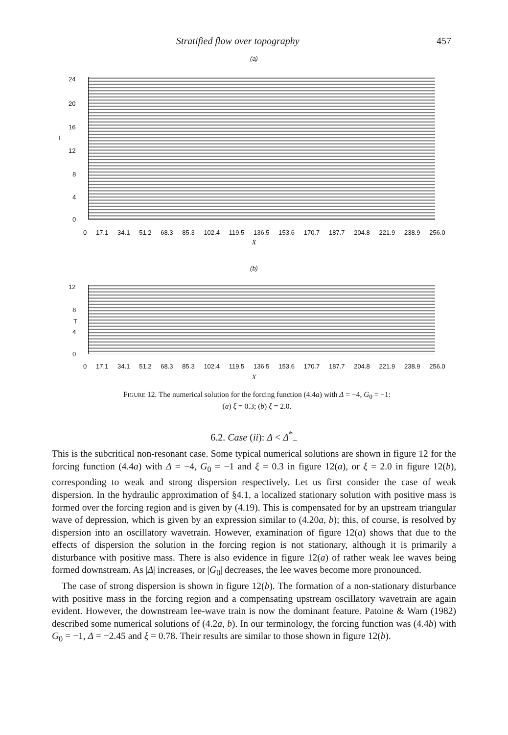Stratified flow over topography 457
(a)
24
20
16
T
12
8
4
0
0 17.1 34.1 51.2 68.3 85.3 102.4 119.5 136.5 153.6 170.7 187.7 204.8 221.9 238.9 256.0
X
(b)
12
8
T
4
0
0 17.1 34.1 51.2 68.3 85.3 102.4 119.5 136.5 153.6 170.7 187.7 204.8 221.9 238.9 256.0
X
FIGURE 12. The numerical solution for the forcing function (4.4a) with Δ = −4, G<sub>0</sub> = −1:
(a) ξ = 0.3; (b) ξ = 2.0.
6.2. Case (ii): Δ < Δ<sup>*</sup><sub>−</sub>
This is the subcritical non-resonant case. Some typical numerical solutions are shown in figure 12 for the forcing function (4.4a) with Δ = −4, G<sub>0</sub> = −1 and ξ = 0.3 in figure 12(a), or ξ = 2.0 in figure 12(b), corresponding to weak and strong dispersion respectively. Let us first consider the case of weak dispersion. In the hydraulic approximation of §4.1, a localized stationary solution with positive mass is formed over the forcing region and is given by (4.19). This is compensated for by an upstream triangular wave of depression, which is given by an expression similar to (4.20a, b); this, of course, is resolved by dispersion into an oscillatory wavetrain. However, examination of figure 12(a) shows that due to the effects of dispersion the solution in the forcing region is not stationary, although it is primarily a disturbance with positive mass. There is also evidence in figure 12(a) of rather weak lee waves being formed downstream. As |Δ| increases, or |G<sub>0</sub>| decreases, the lee waves become more pronounced.
The case of strong dispersion is shown in figure 12(b). The formation of a non-stationary disturbance with positive mass in the forcing region and a compensating upstream oscillatory wavetrain are again evident. However, the downstream lee-wave train is now the dominant feature. Patoine & Warn (1982) described some numerical solutions of (4.2a, b). In our terminology, the forcing function was (4.4b) with G<sub>0</sub> = −1, Δ = −2.45 and ξ = 0.78. Their results are similar to those shown in figure 12(b).